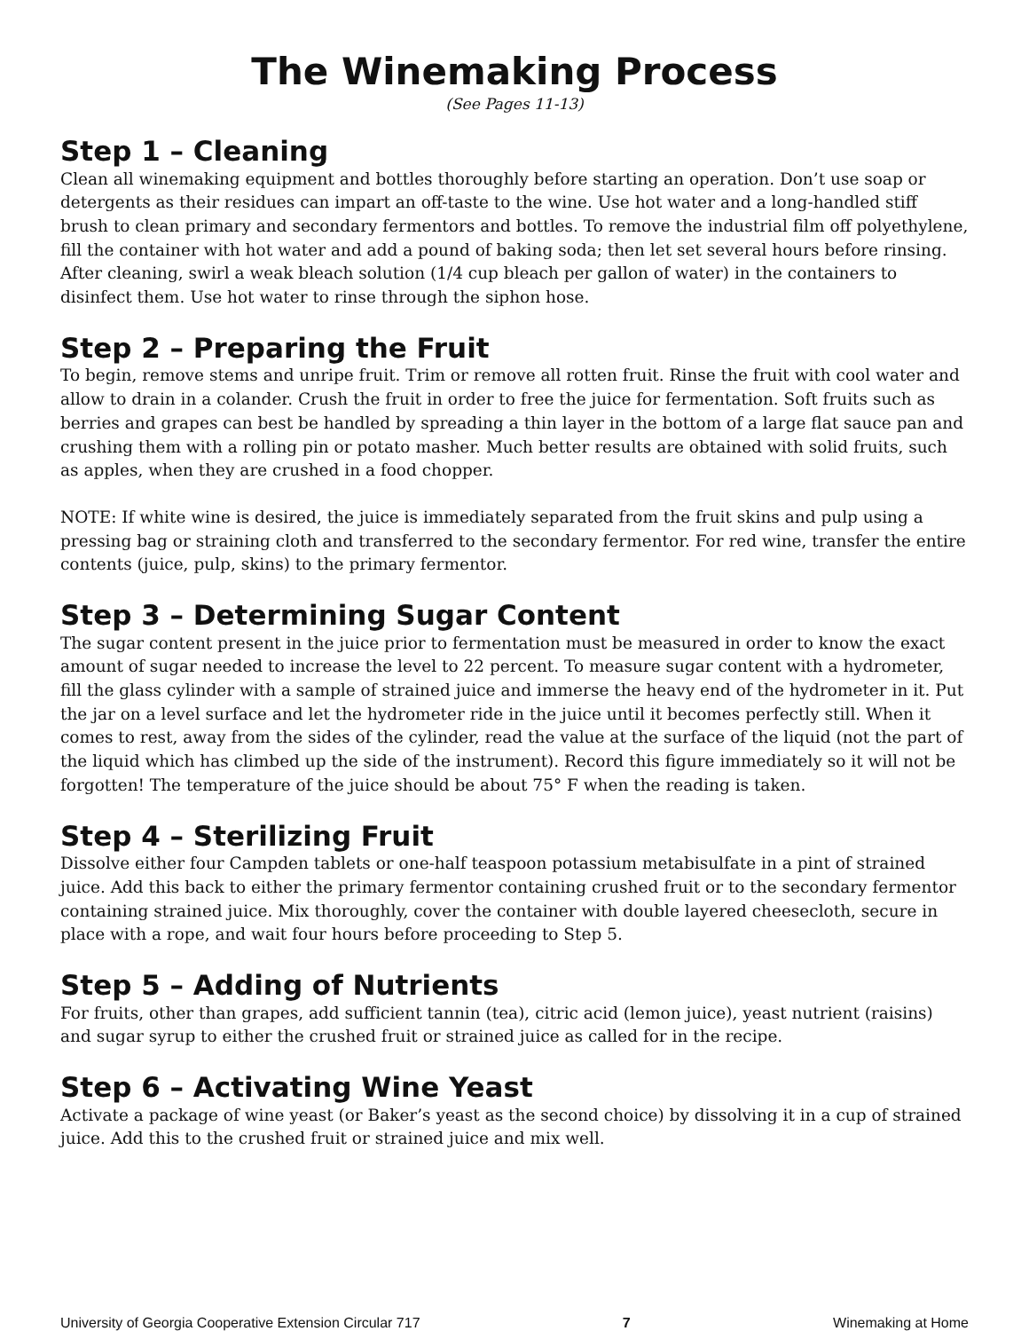The Winemaking Process
(See Pages 11-13)
Step 1 – Cleaning
Clean all winemaking equipment and bottles thoroughly before starting an operation. Don’t use soap or detergents as their residues can impart an off-taste to the wine. Use hot water and a long-handled stiff brush to clean primary and secondary fermentors and bottles. To remove the industrial film off polyethylene, fill the container with hot water and add a pound of baking soda; then let set several hours before rinsing. After cleaning, swirl a weak bleach solution (1/4 cup bleach per gallon of water) in the containers to disinfect them. Use hot water to rinse through the siphon hose.
Step 2 – Preparing the Fruit
To begin, remove stems and unripe fruit. Trim or remove all rotten fruit. Rinse the fruit with cool water and allow to drain in a colander. Crush the fruit in order to free the juice for fermentation. Soft fruits such as berries and grapes can best be handled by spreading a thin layer in the bottom of a large flat sauce pan and crushing them with a rolling pin or potato masher. Much better results are obtained with solid fruits, such as apples, when they are crushed in a food chopper.
NOTE: If white wine is desired, the juice is immediately separated from the fruit skins and pulp using a pressing bag or straining cloth and transferred to the secondary fermentor. For red wine, transfer the entire contents (juice, pulp, skins) to the primary fermentor.
Step 3 – Determining Sugar Content
The sugar content present in the juice prior to fermentation must be measured in order to know the exact amount of sugar needed to increase the level to 22 percent. To measure sugar content with a hydrometer, fill the glass cylinder with a sample of strained juice and immerse the heavy end of the hydrometer in it. Put the jar on a level surface and let the hydrometer ride in the juice until it becomes perfectly still. When it comes to rest, away from the sides of the cylinder, read the value at the surface of the liquid (not the part of the liquid which has climbed up the side of the instrument). Record this figure immediately so it will not be forgotten! The temperature of the juice should be about 75° F when the reading is taken.
Step 4 – Sterilizing Fruit
Dissolve either four Campden tablets or one-half teaspoon potassium metabisulfate in a pint of strained juice. Add this back to either the primary fermentor containing crushed fruit or to the secondary fermentor containing strained juice. Mix thoroughly, cover the container with double layered cheesecloth, secure in place with a rope, and wait four hours before proceeding to Step 5.
Step 5 – Adding of Nutrients
For fruits, other than grapes, add sufficient tannin (tea), citric acid (lemon juice), yeast nutrient (raisins) and sugar syrup to either the crushed fruit or strained juice as called for in the recipe.
Step 6 – Activating Wine Yeast
Activate a package of wine yeast (or Baker’s yeast as the second choice) by dissolving it in a cup of strained juice. Add this to the crushed fruit or strained juice and mix well.
University of Georgia Cooperative Extension Circular 717 7 Winemaking at Home